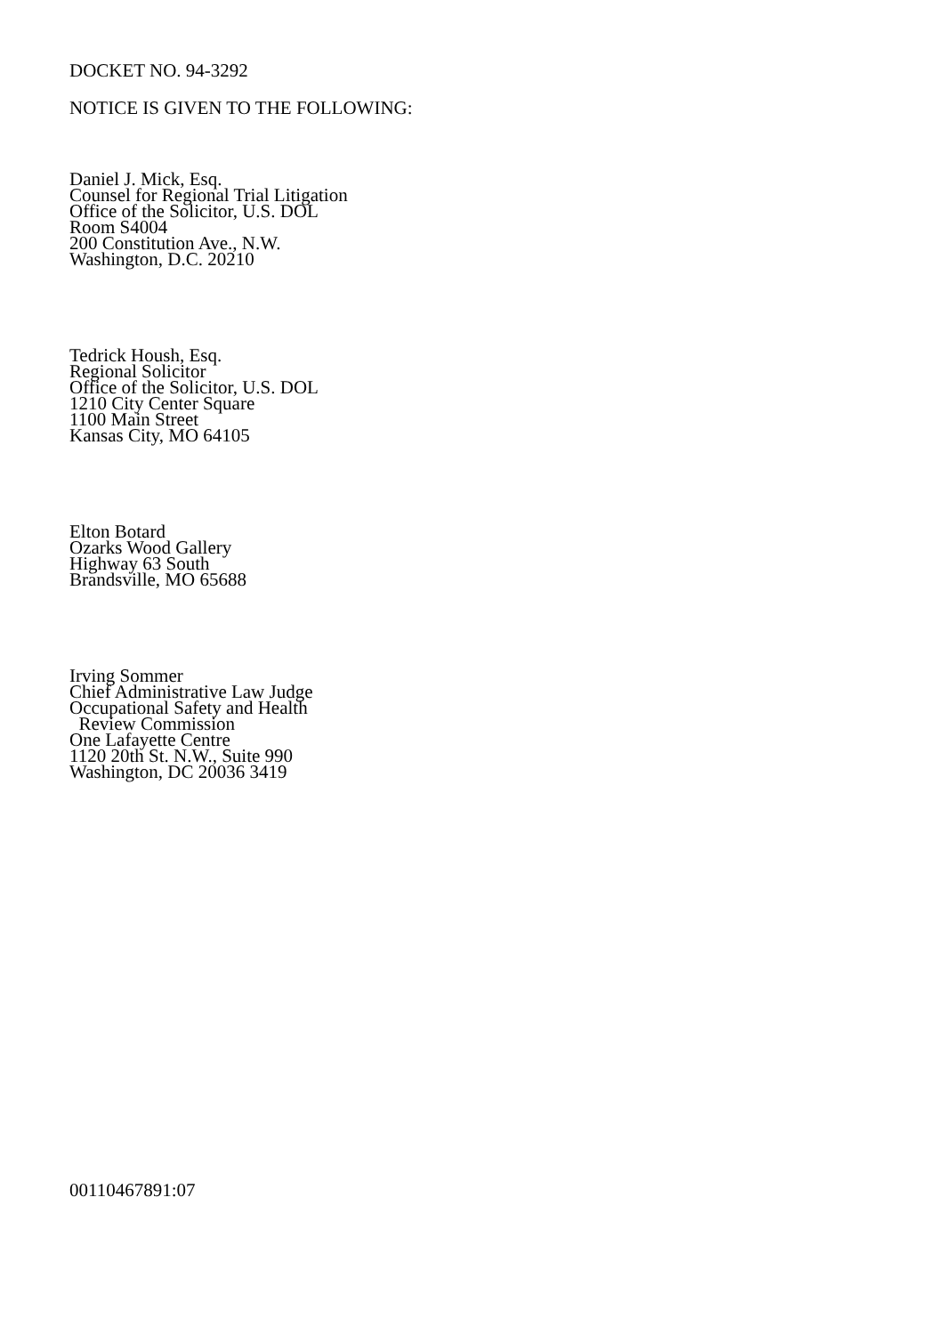DOCKET NO. 94-3292
NOTICE IS GIVEN TO THE FOLLOWING:
Daniel J. Mick, Esq.
Counsel for Regional Trial Litigation
Office of the Solicitor, U.S. DOL
Room S4004
200 Constitution Ave., N.W.
Washington, D.C. 20210
Tedrick Housh, Esq.
Regional Solicitor
Office of the Solicitor, U.S. DOL
1210 City Center Square
1100 Main Street
Kansas City, MO 64105
Elton Botard
Ozarks Wood Gallery
Highway 63 South
Brandsville, MO 65688
Irving Sommer
Chief Administrative Law Judge
Occupational Safety and Health
Review Commission
One Lafayette Centre
1120 20th St. N.W., Suite 990
Washington, DC 20036 3419
00110467891:07